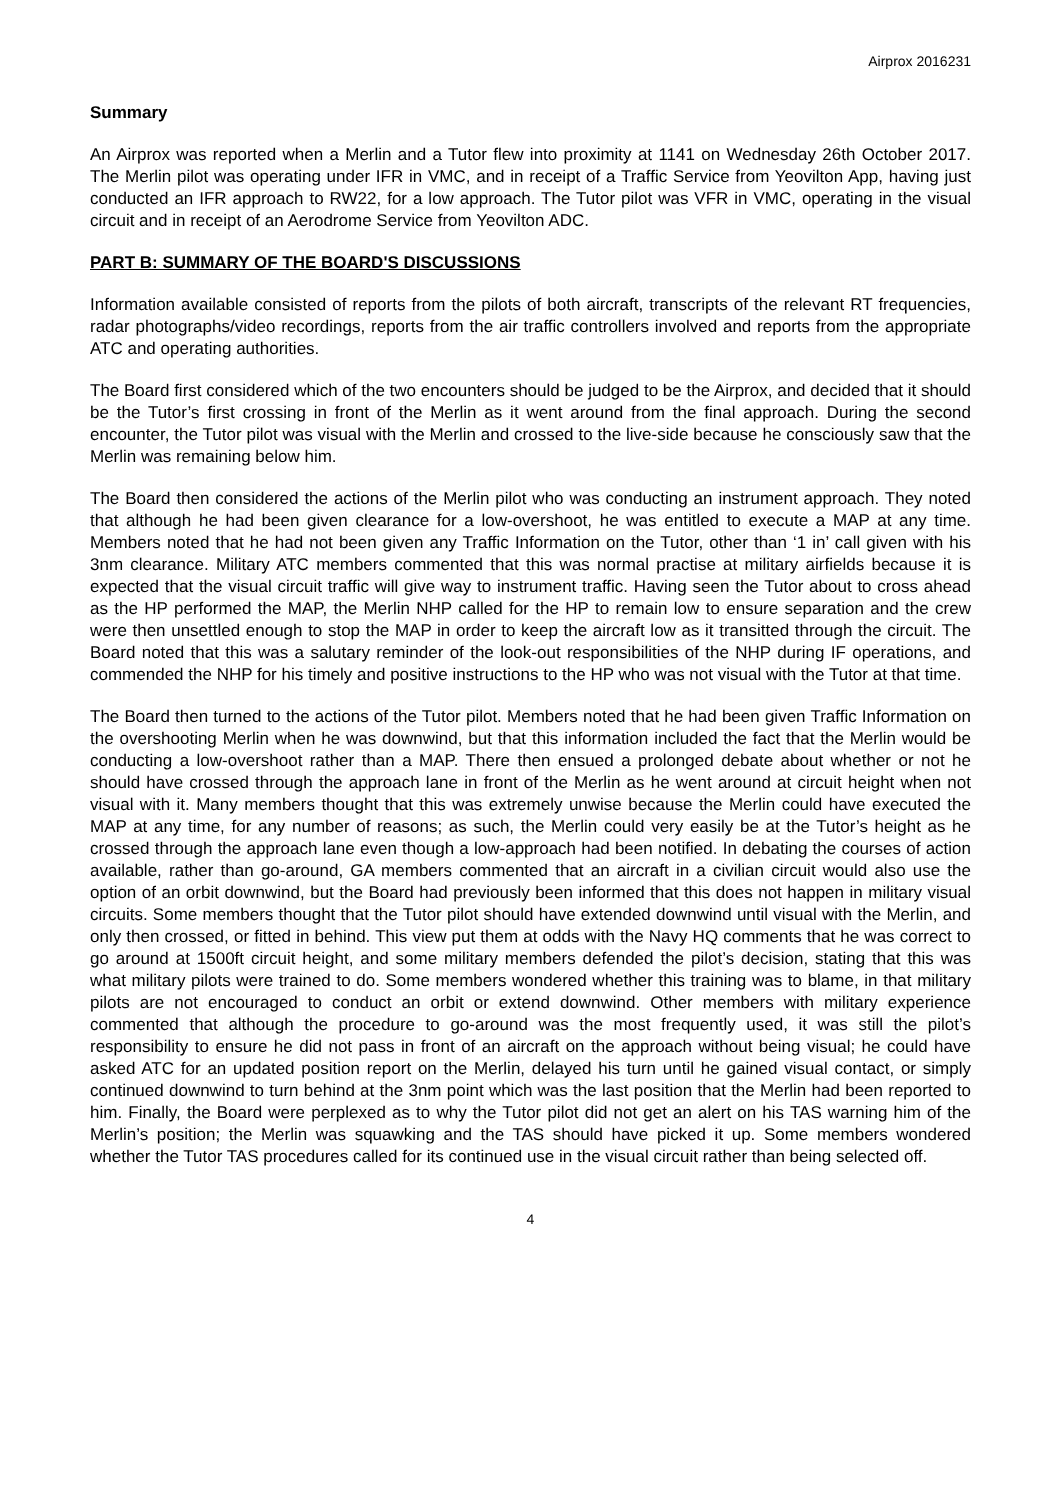Airprox 2016231
Summary
An Airprox was reported when a Merlin and a Tutor flew into proximity at 1141 on Wednesday 26th October 2017. The Merlin pilot was operating under IFR in VMC, and in receipt of a Traffic Service from Yeovilton App, having just conducted an IFR approach to RW22, for a low approach. The Tutor pilot was VFR in VMC, operating in the visual circuit and in receipt of an Aerodrome Service from Yeovilton ADC.
PART B: SUMMARY OF THE BOARD'S DISCUSSIONS
Information available consisted of reports from the pilots of both aircraft, transcripts of the relevant RT frequencies, radar photographs/video recordings, reports from the air traffic controllers involved and reports from the appropriate ATC and operating authorities.
The Board first considered which of the two encounters should be judged to be the Airprox, and decided that it should be the Tutor’s first crossing in front of the Merlin as it went around from the final approach. During the second encounter, the Tutor pilot was visual with the Merlin and crossed to the live-side because he consciously saw that the Merlin was remaining below him.
The Board then considered the actions of the Merlin pilot who was conducting an instrument approach. They noted that although he had been given clearance for a low-overshoot, he was entitled to execute a MAP at any time. Members noted that he had not been given any Traffic Information on the Tutor, other than ‘1 in’ call given with his 3nm clearance. Military ATC members commented that this was normal practise at military airfields because it is expected that the visual circuit traffic will give way to instrument traffic. Having seen the Tutor about to cross ahead as the HP performed the MAP, the Merlin NHP called for the HP to remain low to ensure separation and the crew were then unsettled enough to stop the MAP in order to keep the aircraft low as it transitted through the circuit. The Board noted that this was a salutary reminder of the look-out responsibilities of the NHP during IF operations, and commended the NHP for his timely and positive instructions to the HP who was not visual with the Tutor at that time.
The Board then turned to the actions of the Tutor pilot. Members noted that he had been given Traffic Information on the overshooting Merlin when he was downwind, but that this information included the fact that the Merlin would be conducting a low-overshoot rather than a MAP. There then ensued a prolonged debate about whether or not he should have crossed through the approach lane in front of the Merlin as he went around at circuit height when not visual with it. Many members thought that this was extremely unwise because the Merlin could have executed the MAP at any time, for any number of reasons; as such, the Merlin could very easily be at the Tutor’s height as he crossed through the approach lane even though a low-approach had been notified. In debating the courses of action available, rather than go-around, GA members commented that an aircraft in a civilian circuit would also use the option of an orbit downwind, but the Board had previously been informed that this does not happen in military visual circuits. Some members thought that the Tutor pilot should have extended downwind until visual with the Merlin, and only then crossed, or fitted in behind. This view put them at odds with the Navy HQ comments that he was correct to go around at 1500ft circuit height, and some military members defended the pilot’s decision, stating that this was what military pilots were trained to do. Some members wondered whether this training was to blame, in that military pilots are not encouraged to conduct an orbit or extend downwind. Other members with military experience commented that although the procedure to go-around was the most frequently used, it was still the pilot’s responsibility to ensure he did not pass in front of an aircraft on the approach without being visual; he could have asked ATC for an updated position report on the Merlin, delayed his turn until he gained visual contact, or simply continued downwind to turn behind at the 3nm point which was the last position that the Merlin had been reported to him. Finally, the Board were perplexed as to why the Tutor pilot did not get an alert on his TAS warning him of the Merlin’s position; the Merlin was squawking and the TAS should have picked it up. Some members wondered whether the Tutor TAS procedures called for its continued use in the visual circuit rather than being selected off.
4